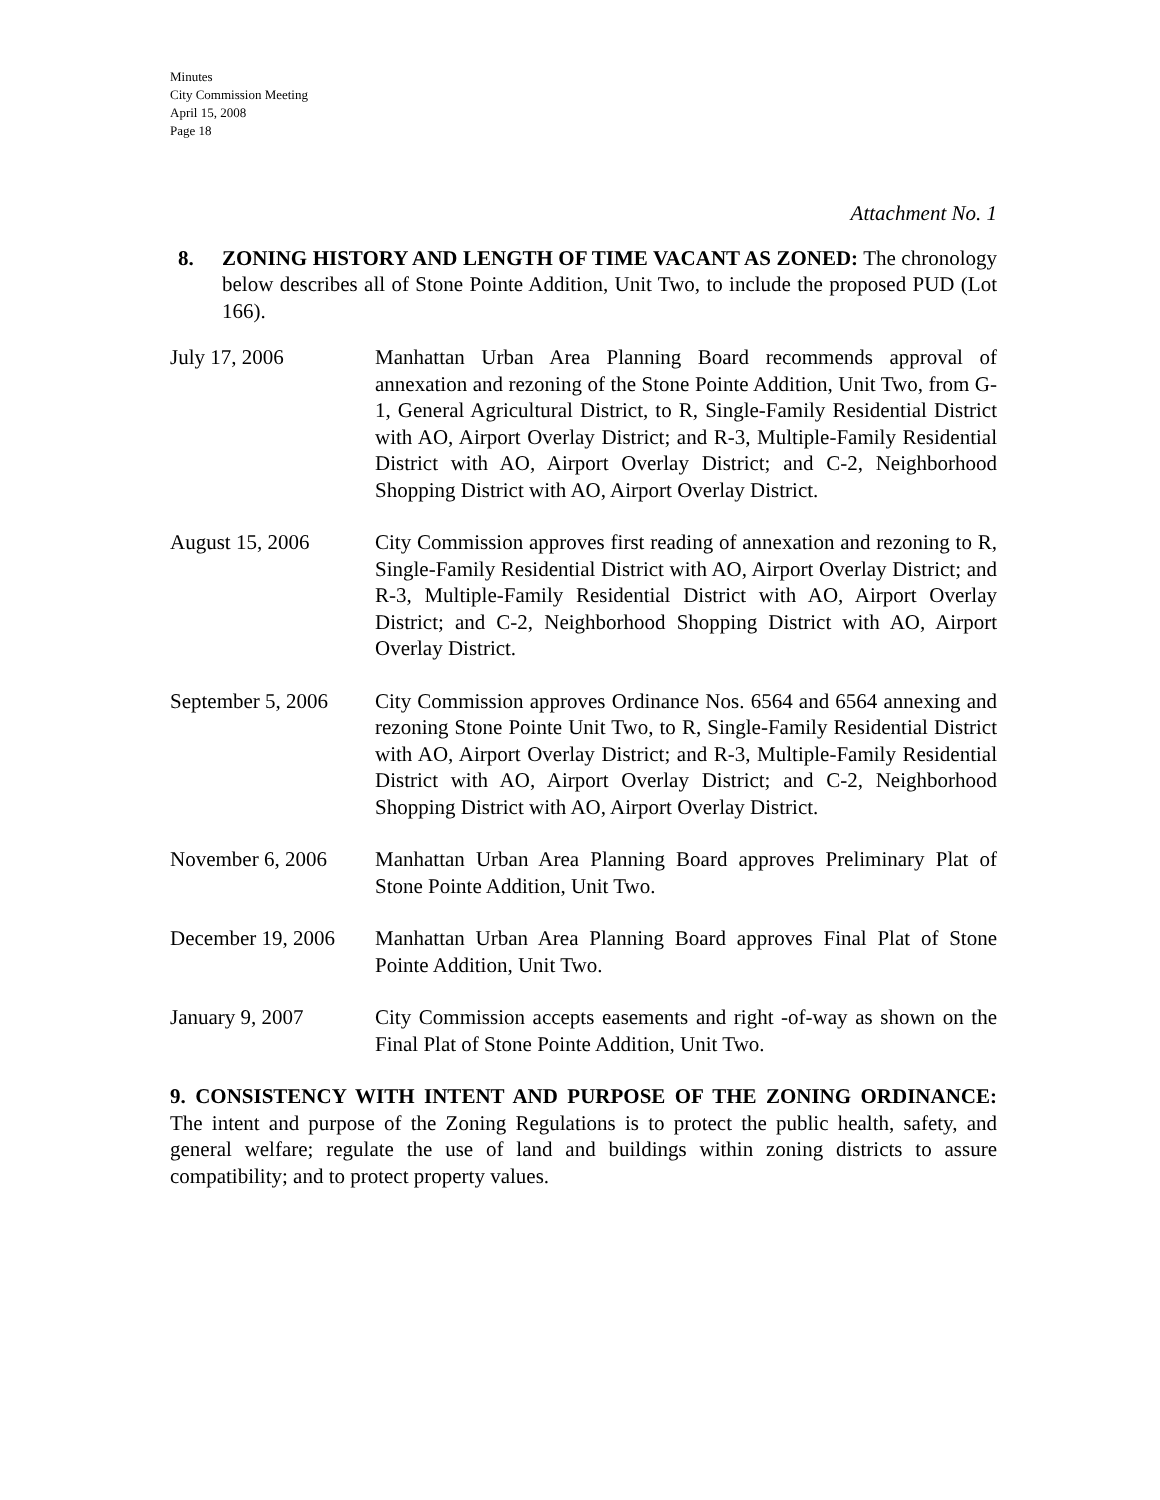Minutes
City Commission Meeting
April 15, 2008
Page 18
Attachment No. 1
8. ZONING HISTORY AND LENGTH OF TIME VACANT AS ZONED: The chronology below describes all of Stone Pointe Addition, Unit Two, to include the proposed PUD (Lot 166).
| July 17, 2006 | Manhattan Urban Area Planning Board recommends approval of annexation and rezoning of the Stone Pointe Addition, Unit Two, from G-1, General Agricultural District, to R, Single-Family Residential District with AO, Airport Overlay District; and R-3, Multiple-Family Residential District with AO, Airport Overlay District; and C-2, Neighborhood Shopping District with AO, Airport Overlay District. |
| August 15, 2006 | City Commission approves first reading of annexation and rezoning to R, Single-Family Residential District with AO, Airport Overlay District; and R-3, Multiple-Family Residential District with AO, Airport Overlay District; and C-2, Neighborhood Shopping District with AO, Airport Overlay District. |
| September 5, 2006 | City Commission approves Ordinance Nos. 6564 and 6564 annexing and rezoning Stone Pointe Unit Two, to R, Single-Family Residential District with AO, Airport Overlay District; and R-3, Multiple-Family Residential District with AO, Airport Overlay District; and C-2, Neighborhood Shopping District with AO, Airport Overlay District. |
| November 6, 2006 | Manhattan Urban Area Planning Board approves Preliminary Plat of Stone Pointe Addition, Unit Two. |
| December 19, 2006 | Manhattan Urban Area Planning Board approves Final Plat of Stone Pointe Addition, Unit Two. |
| January 9, 2007 | City Commission accepts easements and right -of-way as shown on the Final Plat of Stone Pointe Addition, Unit Two. |
9. CONSISTENCY WITH INTENT AND PURPOSE OF THE ZONING ORDINANCE: The intent and purpose of the Zoning Regulations is to protect the public health, safety, and general welfare; regulate the use of land and buildings within zoning districts to assure compatibility; and to protect property values.